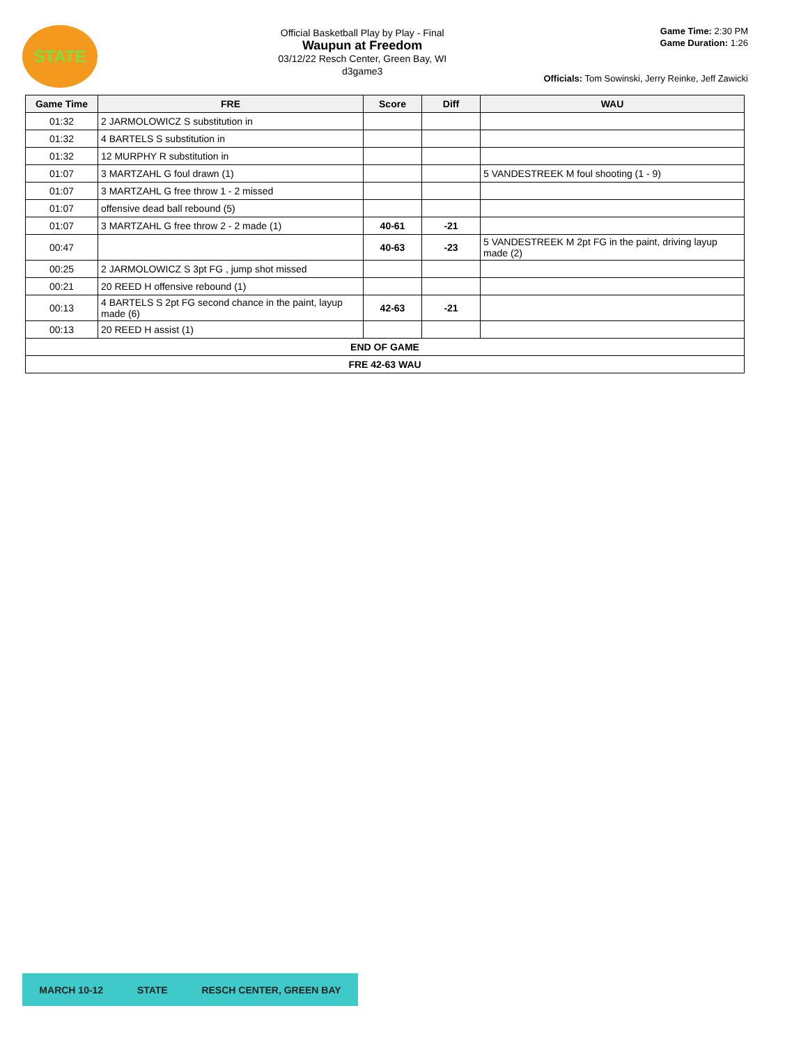STATE
Official Basketball Play by Play - Final
Waupun at Freedom
03/12/22 Resch Center, Green Bay, WI
d3game3
Game Time: 2:30 PM
Game Duration: 1:26
Officials: Tom Sowinski, Jerry Reinke, Jeff Zawicki
| Game Time | FRE | Score | Diff | WAU |
| --- | --- | --- | --- | --- |
| 01:32 | 2 JARMOLOWICZ S substitution in | | | |
| 01:32 | 4 BARTELS S substitution in | | | |
| 01:32 | 12 MURPHY R substitution in | | | |
| 01:07 | 3 MARTZAHL G foul drawn (1) | | | 5 VANDESTREEK M foul shooting (1 - 9) |
| 01:07 | 3 MARTZAHL G free throw 1 - 2 missed | | | |
| 01:07 | offensive dead ball rebound (5) | | | |
| 01:07 | 3 MARTZAHL G free throw 2 - 2 made (1) | 40-61 | -21 | |
| 00:47 | | 40-63 | -23 | 5 VANDESTREEK M 2pt FG in the paint, driving layup made (2) |
| 00:25 | 2 JARMOLOWICZ S 3pt FG , jump shot missed | | | |
| 00:21 | 20 REED H offensive rebound (1) | | | |
| 00:13 | 4 BARTELS S 2pt FG second chance in the paint, layup made (6) | 42-63 | -21 | |
| 00:13 | 20 REED H assist (1) | | | |
| END OF GAME | | | | |
| FRE 42-63 WAU | | | | |
MARCH 10-12 STATE RESCH CENTER, GREEN BAY